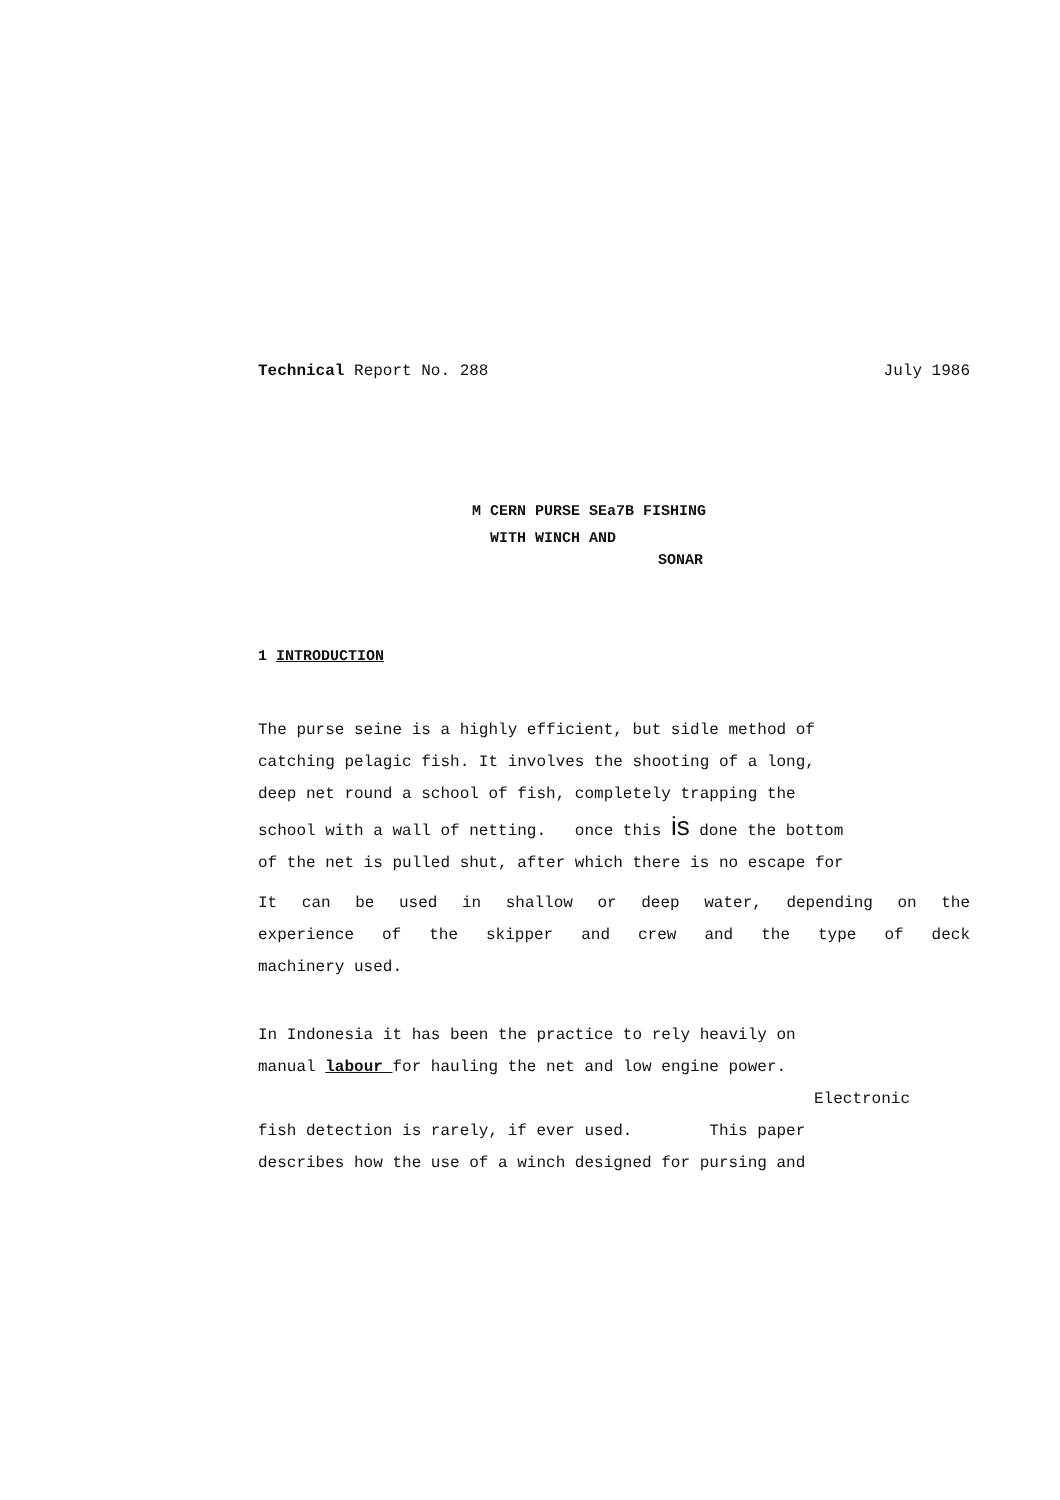Technical Report No. 288 July 1986
M CERN PURSE SEa7B FISHING
WITH WINCH AND
SONAR
1 INTRODUCTION
The purse seine is a highly efficient, but sidle method of
catching pelagic fish. It involves the shooting of a long,
deep net round a school of fish, completely trapping the
school with a wall of netting. once this is done the bottom
of the net is pulled shut, after which there is no escape for
It can be used in shallow or deep water, depending on the
experience of the skipper and crew and the type of deck
machinery used.
In Indonesia it has been the practice to rely heavily on
manual labour for hauling the net and low engine power.
Electronic
fish detection is rarely, if ever used. This paper
describes how the use of a winch designed for pursing and